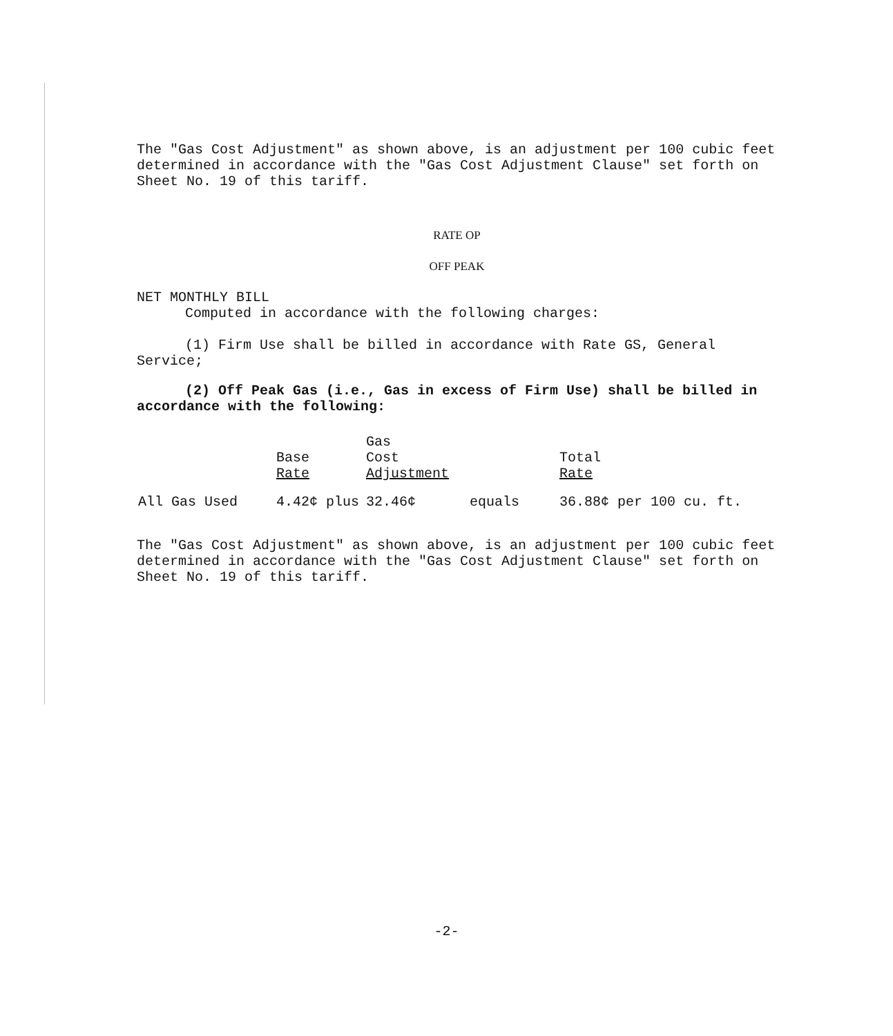The "Gas Cost Adjustment" as shown above, is an adjustment per 100 cubic feet determined in accordance with the "Gas Cost Adjustment Clause" set forth on Sheet No. 19 of this tariff.
RATE OP
OFF PEAK
NET MONTHLY BILL
Computed in accordance with the following charges:
(1) Firm Use shall be billed in accordance with Rate GS, General Service;
(2) Off Peak Gas (i.e., Gas in excess of Firm Use) shall be billed in accordance with the following:
| | | Gas | | |
| | Base | Cost | | Total |
| | Rate | Adjustment | | Rate |
| All Gas Used | 4.42¢ plus | 32.46¢ | equals | 36.88¢ per 100 cu. ft. |
The "Gas Cost Adjustment" as shown above, is an adjustment per 100 cubic feet determined in accordance with the "Gas Cost Adjustment Clause" set forth on Sheet No. 19 of this tariff.
-2-